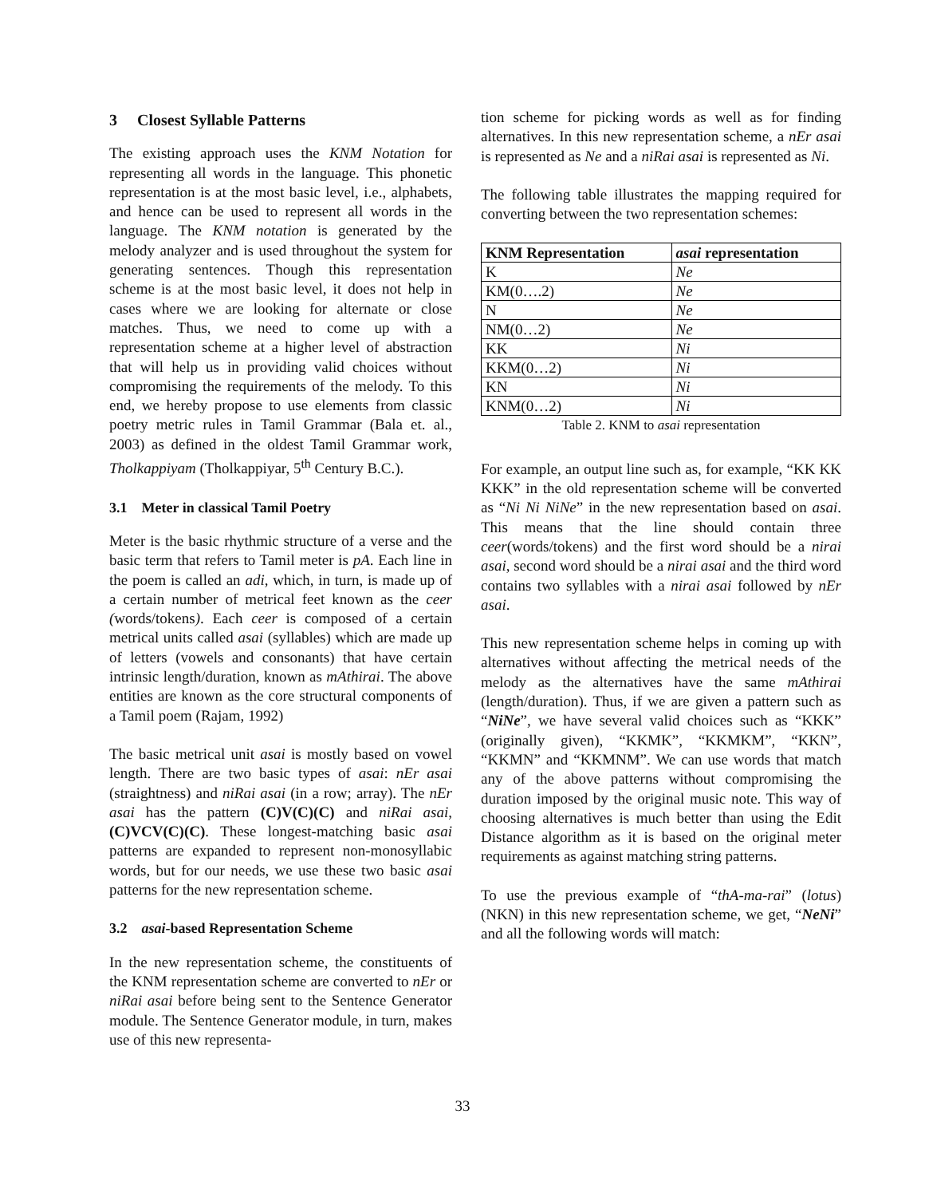3 Closest Syllable Patterns
The existing approach uses the KNM Notation for representing all words in the language. This phonetic representation is at the most basic level, i.e., alphabets, and hence can be used to represent all words in the language. The KNM notation is generated by the melody analyzer and is used throughout the system for generating sentences. Though this representation scheme is at the most basic level, it does not help in cases where we are looking for alternate or close matches. Thus, we need to come up with a representation scheme at a higher level of abstraction that will help us in providing valid choices without compromising the requirements of the melody. To this end, we hereby propose to use elements from classic poetry metric rules in Tamil Grammar (Bala et. al., 2003) as defined in the oldest Tamil Grammar work, Tholkappiyam (Tholkappiyar, 5<sup>th</sup> Century B.C.).
3.1 Meter in classical Tamil Poetry
Meter is the basic rhythmic structure of a verse and the basic term that refers to Tamil meter is pA. Each line in the poem is called an adi, which, in turn, is made up of a certain number of metrical feet known as the ceer (words/tokens). Each ceer is composed of a certain metrical units called asai (syllables) which are made up of letters (vowels and consonants) that have certain intrinsic length/duration, known as mAthirai. The above entities are known as the core structural components of a Tamil poem (Rajam, 1992)
The basic metrical unit asai is mostly based on vowel length. There are two basic types of asai: nEr asai (straightness) and niRai asai (in a row; array). The nEr asai has the pattern (C)V(C)(C) and niRai asai, (C)VCV(C)(C). These longest-matching basic asai patterns are expanded to represent non-monosyllabic words, but for our needs, we use these two basic asai patterns for the new representation scheme.
3.2 asai-based Representation Scheme
In the new representation scheme, the constituents of the KNM representation scheme are converted to nEr or niRai asai before being sent to the Sentence Generator module. The Sentence Generator module, in turn, makes use of this new representa-
tion scheme for picking words as well as for finding alternatives. In this new representation scheme, a nEr asai is represented as Ne and a niRai asai is represented as Ni.
The following table illustrates the mapping required for converting between the two representation schemes:
| KNM Representation | asai representation |
| --- | --- |
| K | Ne |
| KM(0….2) | Ne |
| N | Ne |
| NM(0…2) | Ne |
| KK | Ni |
| KKM(0…2) | Ni |
| KN | Ni |
| KNM(0…2) | Ni |
Table 2. KNM to asai representation
For example, an output line such as, for example, “KK KK KKK” in the old representation scheme will be converted as “Ni Ni NiNe” in the new representation based on asai. This means that the line should contain three ceer(words/tokens) and the first word should be a nirai asai, second word should be a nirai asai and the third word contains two syllables with a nirai asai followed by nEr asai.
This new representation scheme helps in coming up with alternatives without affecting the metrical needs of the melody as the alternatives have the same mAthirai (length/duration). Thus, if we are given a pattern such as “NiNe”, we have several valid choices such as “KKK” (originally given), “KKMK”, “KKMKM”, “KKN”, “KKMN” and “KKMNM”. We can use words that match any of the above patterns without compromising the duration imposed by the original music note. This way of choosing alternatives is much better than using the Edit Distance algorithm as it is based on the original meter requirements as against matching string patterns.
To use the previous example of “thA-ma-rai” (lotus) (NKN) in this new representation scheme, we get, “NeNi” and all the following words will match:
33